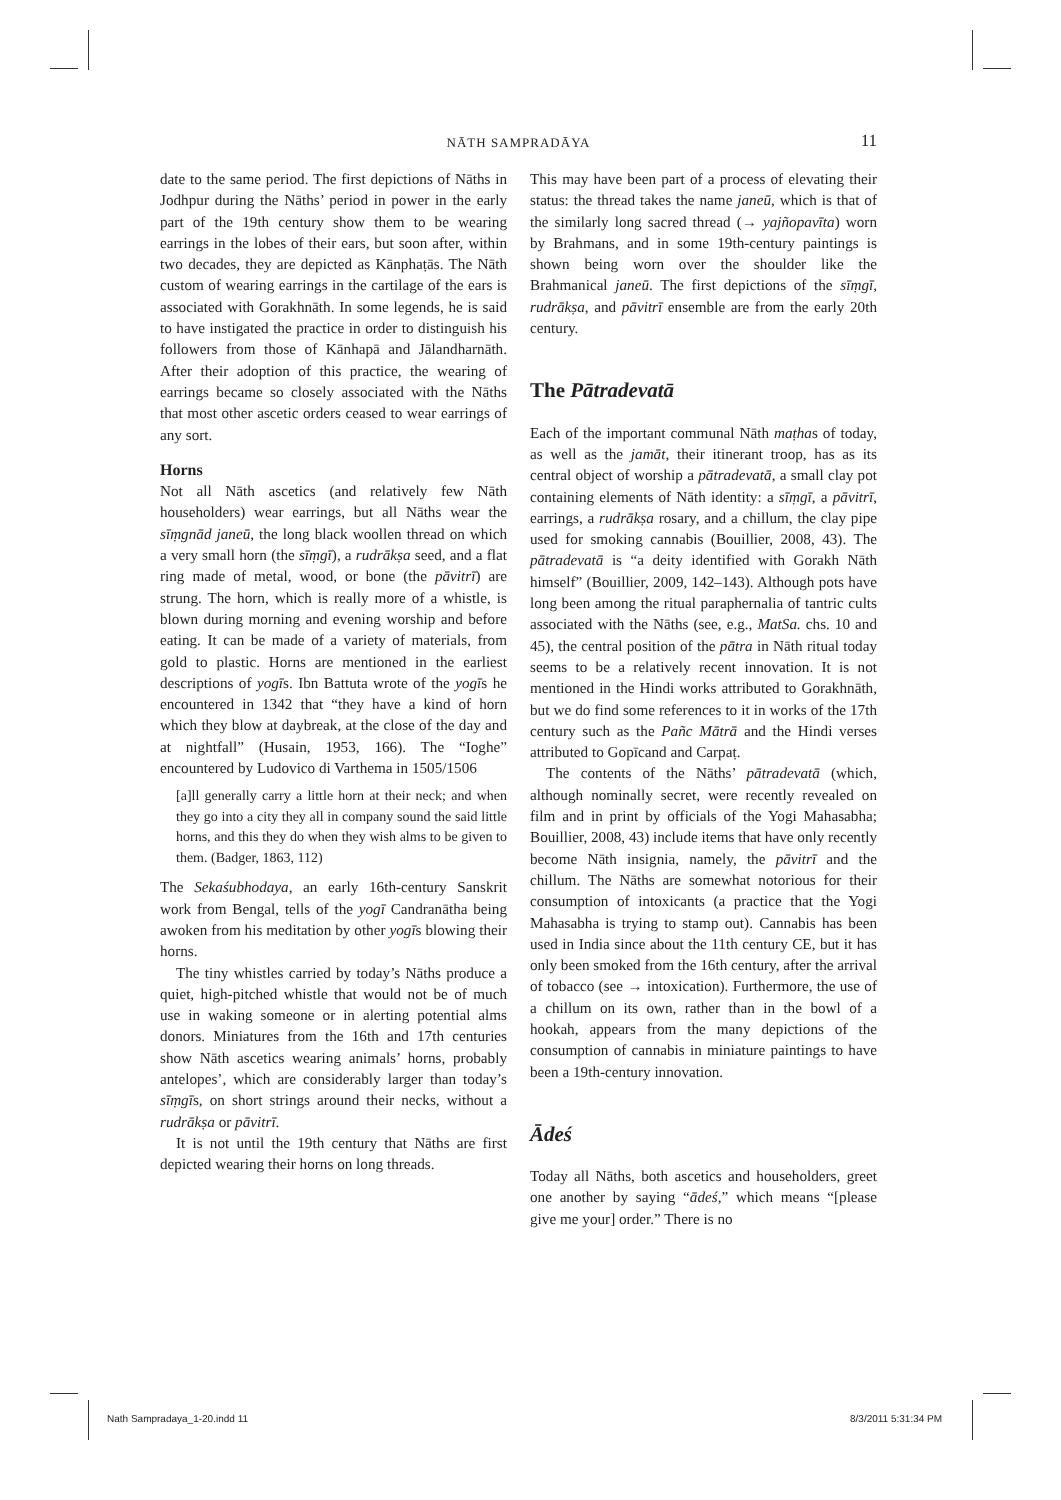NĀTH SAMPRADĀYA
11
date to the same period. The first depictions of Nāths in Jodhpur during the Nāths’ period in power in the early part of the 19th century show them to be wearing earrings in the lobes of their ears, but soon after, within two decades, they are depicted as Kānphaṭās. The Nāth custom of wearing earrings in the cartilage of the ears is associated with Gorakhnāth. In some legends, he is said to have instigated the practice in order to distinguish his followers from those of Kānhapā and Jālandharnāth. After their adoption of this practice, the wearing of earrings became so closely associated with the Nāths that most other ascetic orders ceased to wear earrings of any sort.
Horns
Not all Nāth ascetics (and relatively few Nāth householders) wear earrings, but all Nāths wear the sīṃgnād janeū, the long black woollen thread on which a very small horn (the sīṃgī), a rudrākṣa seed, and a flat ring made of metal, wood, or bone (the pāvitrī) are strung. The horn, which is really more of a whistle, is blown during morning and evening worship and before eating. It can be made of a variety of materials, from gold to plastic. Horns are mentioned in the earliest descriptions of yogīs. Ibn Battuta wrote of the yogīs he encountered in 1342 that “they have a kind of horn which they blow at daybreak, at the close of the day and at nightfall” (Husain, 1953, 166). The “Ioghe” encountered by Ludovico di Varthema in 1505/1506
[a]ll generally carry a little horn at their neck; and when they go into a city they all in company sound the said little horns, and this they do when they wish alms to be given to them. (Badger, 1863, 112)
The Sekaśubhodaya, an early 16th-century Sanskrit work from Bengal, tells of the yogī Candranātha being awoken from his meditation by other yogīs blowing their horns.
The tiny whistles carried by today’s Nāths produce a quiet, high-pitched whistle that would not be of much use in waking someone or in alerting potential alms donors. Miniatures from the 16th and 17th centuries show Nāth ascetics wearing animals’ horns, probably antelopes’, which are considerably larger than today’s sīṃgīs, on short strings around their necks, without a rudrākṣa or pāvitrī.
It is not until the 19th century that Nāths are first depicted wearing their horns on long threads.
This may have been part of a process of elevating their status: the thread takes the name janeū, which is that of the similarly long sacred thread (→ yajñopavīta) worn by Brahmans, and in some 19th-century paintings is shown being worn over the shoulder like the Brahmanical janeū. The first depictions of the sīṃgī, rudrākṣa, and pāvitrī ensemble are from the early 20th century.
The Pātradevatā
Each of the important communal Nāth maṭhas of today, as well as the jamāt, their itinerant troop, has as its central object of worship a pātradevatā, a small clay pot containing elements of Nāth identity: a sīṃgī, a pāvitrī, earrings, a rudrākṣa rosary, and a chillum, the clay pipe used for smoking cannabis (Bouillier, 2008, 43). The pātradevatā is “a deity identified with Gorakh Nāth himself” (Bouillier, 2009, 142–143). Although pots have long been among the ritual paraphernalia of tantric cults associated with the Nāths (see, e.g., MatSa. chs. 10 and 45), the central position of the pātra in Nāth ritual today seems to be a relatively recent innovation. It is not mentioned in the Hindi works attributed to Gorakhnāth, but we do find some references to it in works of the 17th century such as the Pañc Mātrā and the Hindi verses attributed to Gopīcand and Carpaṭ.
The contents of the Nāths’ pātradevatā (which, although nominally secret, were recently revealed on film and in print by officials of the Yogi Mahasabha; Bouillier, 2008, 43) include items that have only recently become Nāth insignia, namely, the pāvitrī and the chillum. The Nāths are somewhat notorious for their consumption of intoxicants (a practice that the Yogi Mahasabha is trying to stamp out). Cannabis has been used in India since about the 11th century CE, but it has only been smoked from the 16th century, after the arrival of tobacco (see → intoxication). Furthermore, the use of a chillum on its own, rather than in the bowl of a hookah, appears from the many depictions of the consumption of cannabis in miniature paintings to have been a 19th-century innovation.
Ādeś
Today all Nāths, both ascetics and householders, greet one another by saying “ādeś,” which means “[please give me your] order.” There is no
Nath Sampradaya_1-20.indd 11 8/3/2011 5:31:34 PM